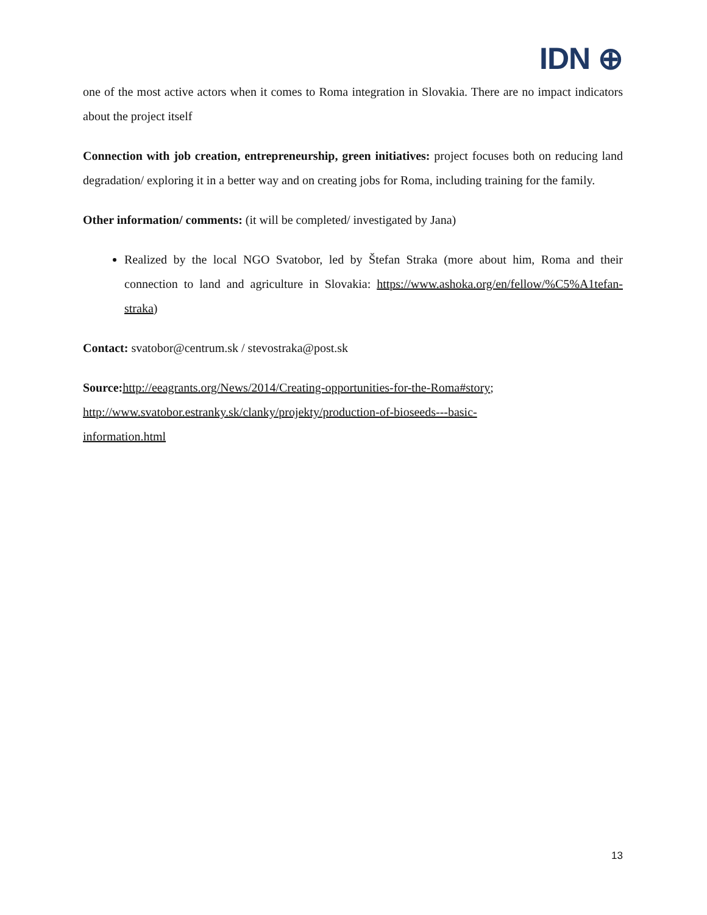IDN ⊕
one of the most active actors when it comes to Roma integration in Slovakia. There are no impact indicators about the project itself
Connection with job creation, entrepreneurship, green initiatives: project focuses both on reducing land degradation/ exploring it in a better way and on creating jobs for Roma, including training for the family.
Other information/ comments: (it will be completed/ investigated by Jana)
Realized by the local NGO Svatobor, led by Štefan Straka (more about him, Roma and their connection to land and agriculture in Slovakia: https://www.ashoka.org/en/fellow/%C5%A1tefan-straka)
Contact: svatobor@centrum.sk / stevostraka@post.sk
Source: http://eeagrants.org/News/2014/Creating-opportunities-for-the-Roma#story;
http://www.svatobor.estranky.sk/clanky/projekty/production-of-bioseeds---basic-
information.html
13